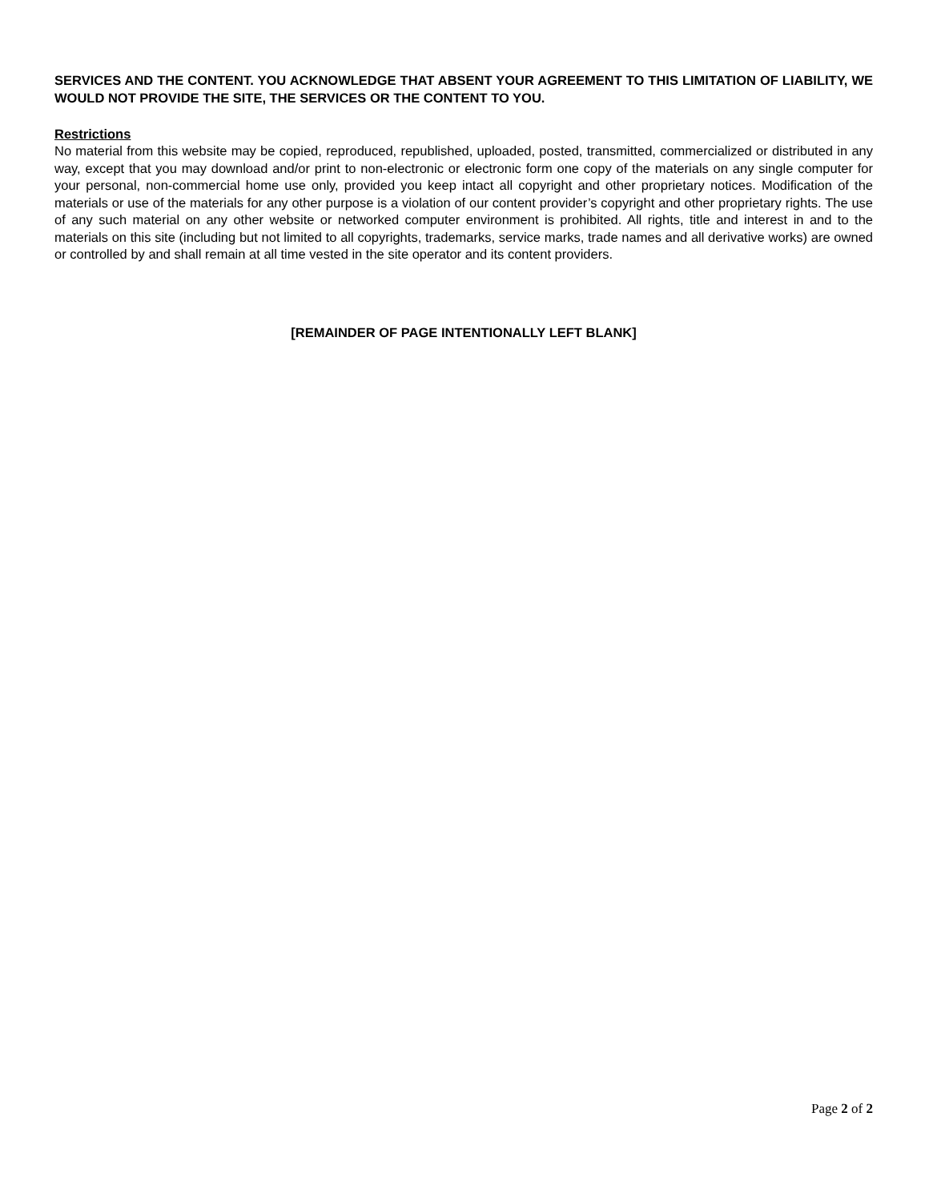SERVICES AND THE CONTENT. YOU ACKNOWLEDGE THAT ABSENT YOUR AGREEMENT TO THIS LIMITATION OF LIABILITY, WE WOULD NOT PROVIDE THE SITE, THE SERVICES OR THE CONTENT TO YOU.
Restrictions
No material from this website may be copied, reproduced, republished, uploaded, posted, transmitted, commercialized or distributed in any way, except that you may download and/or print to non-electronic or electronic form one copy of the materials on any single computer for your personal, non-commercial home use only, provided you keep intact all copyright and other proprietary notices. Modification of the materials or use of the materials for any other purpose is a violation of our content provider’s copyright and other proprietary rights. The use of any such material on any other website or networked computer environment is prohibited. All rights, title and interest in and to the materials on this site (including but not limited to all copyrights, trademarks, service marks, trade names and all derivative works) are owned or controlled by and shall remain at all time vested in the site operator and its content providers.
[REMAINDER OF PAGE INTENTIONALLY LEFT BLANK]
Page 2 of 2